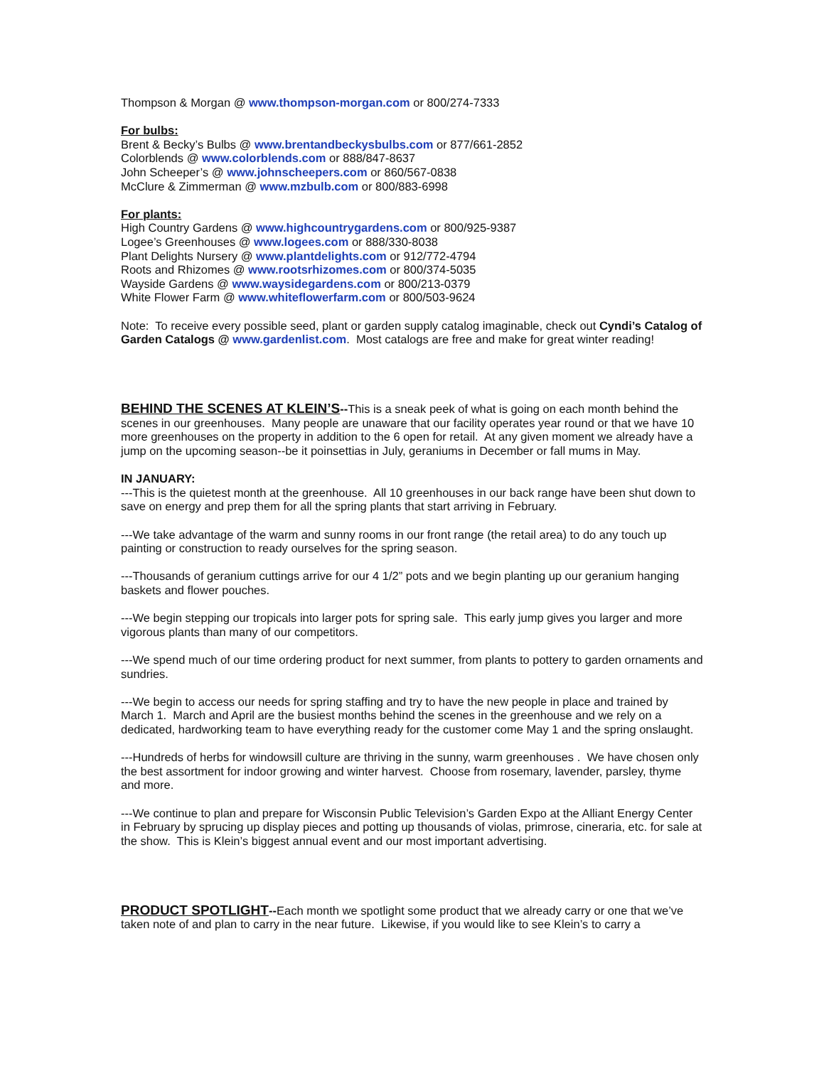Thompson & Morgan @ www.thompson-morgan.com or 800/274-7333
For bulbs:
Brent & Becky’s Bulbs @ www.brentandbeckysbulbs.com or 877/661-2852
Colorblends @ www.colorblends.com or 888/847-8637
John Scheeper’s @ www.johnscheepers.com or 860/567-0838
McClure & Zimmerman @ www.mzbulb.com or 800/883-6998
For plants:
High Country Gardens @ www.highcountrygardens.com or 800/925-9387
Logee’s Greenhouses @ www.logees.com or 888/330-8038
Plant Delights Nursery @ www.plantdelights.com or 912/772-4794
Roots and Rhizomes @ www.rootsrhizomes.com or 800/374-5035
Wayside Gardens @ www.waysidegardens.com or 800/213-0379
White Flower Farm @ www.whiteflowerfarm.com or 800/503-9624
Note: To receive every possible seed, plant or garden supply catalog imaginable, check out Cyndi’s Catalog of Garden Catalogs @ www.gardenlist.com. Most catalogs are free and make for great winter reading!
BEHIND THE SCENES AT KLEIN’S--This is a sneak peek of what is going on each month behind the scenes in our greenhouses. Many people are unaware that our facility operates year round or that we have 10 more greenhouses on the property in addition to the 6 open for retail. At any given moment we already have a jump on the upcoming season--be it poinsettias in July, geraniums in December or fall mums in May.
IN JANUARY:
---This is the quietest month at the greenhouse. All 10 greenhouses in our back range have been shut down to save on energy and prep them for all the spring plants that start arriving in February.
---We take advantage of the warm and sunny rooms in our front range (the retail area) to do any touch up painting or construction to ready ourselves for the spring season.
---Thousands of geranium cuttings arrive for our 4 1/2” pots and we begin planting up our geranium hanging baskets and flower pouches.
---We begin stepping our tropicals into larger pots for spring sale. This early jump gives you larger and more vigorous plants than many of our competitors.
---We spend much of our time ordering product for next summer, from plants to pottery to garden ornaments and sundries.
---We begin to access our needs for spring staffing and try to have the new people in place and trained by March 1. March and April are the busiest months behind the scenes in the greenhouse and we rely on a dedicated, hardworking team to have everything ready for the customer come May 1 and the spring onslaught.
---Hundreds of herbs for windowsill culture are thriving in the sunny, warm greenhouses . We have chosen only the best assortment for indoor growing and winter harvest. Choose from rosemary, lavender, parsley, thyme and more.
---We continue to plan and prepare for Wisconsin Public Television’s Garden Expo at the Alliant Energy Center in February by sprucing up display pieces and potting up thousands of violas, primrose, cineraria, etc. for sale at the show. This is Klein’s biggest annual event and our most important advertising.
PRODUCT SPOTLIGHT--Each month we spotlight some product that we already carry or one that we’ve taken note of and plan to carry in the near future. Likewise, if you would like to see Klein’s to carry a